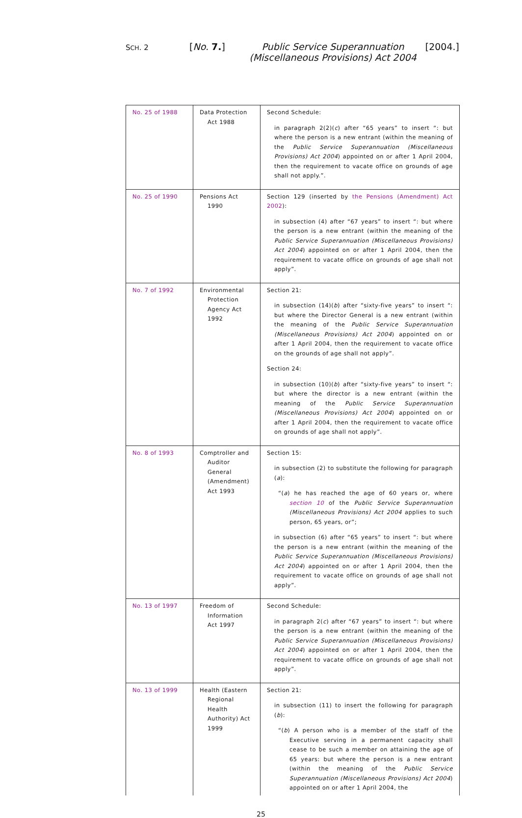SCH. 2
[No. 7.] Public Service Superannuation (Miscellaneous Provisions) Act 2004
[2004.]
| No. 25 of 1988 | Data Protection Act 1988 | Second Schedule: in paragraph 2(2)( c ) after “65 years” to insert “: but where the person is a new entrant (within the meaning of the Public Service Superannuation (Miscellaneous Provisions) Act 2004 ) appointed on or after 1 April 2004, then the requirement to vacate office on grounds of age shall not apply.”. |
| No. 25 of 1990 | Pensions Act 1990 | Section 129 (inserted by the Pensions (Amendment) Act 2002 ): in subsection (4) after “67 years” to insert “: but where the person is a new entrant (within the meaning of the Public Service Superannuation (Miscellaneous Provisions) Act 2004 ) appointed on or after 1 April 2004, then the requirement to vacate office on grounds of age shall not apply”. |
| No. 7 of 1992 | Environmental Protection Agency Act 1992 | Section 21: in subsection (14)( b ) after “sixty-five years” to insert “: but where the Director General is a new entrant (within the meaning of the Public Service Superannuation (Miscellaneous Provisions) Act 2004 ) appointed on or after 1 April 2004, then the requirement to vacate office on the grounds of age shall not apply”. Section 24: in subsection (10)( b ) after “sixty-five years” to insert “: but where the director is a new entrant (within the meaning of the Public Service Superannuation (Miscellaneous Provisions) Act 2004 ) appointed on or after 1 April 2004, then the requirement to vacate office on grounds of age shall not apply”. |
| No. 8 of 1993 | Comptroller and Auditor General (Amendment) Act 1993 | Section 15: in subsection (2) to substitute the following for paragraph ( a ): “( a ) he has reached the age of 60 years or, where section 10 of the Public Service Superannuation (Miscellaneous Provisions) Act 2004 applies to such person, 65 years, or”; in subsection (6) after “65 years” to insert “: but where the person is a new entrant (within the meaning of the Public Service Superannuation (Miscellaneous Provisions) Act 2004 ) appointed on or after 1 April 2004, then the requirement to vacate office on grounds of age shall not apply”. |
| No. 13 of 1997 | Freedom of Information Act 1997 | Second Schedule: in paragraph 2( c ) after “67 years” to insert “: but where the person is a new entrant (within the meaning of the Public Service Superannuation (Miscellaneous Provisions) Act 2004 ) appointed on or after 1 April 2004, then the requirement to vacate office on grounds of age shall not apply”. |
| No. 13 of 1999 | Health (Eastern Regional Health Authority) Act 1999 | Section 21: in subsection (11) to insert the following for paragraph ( b ): “( b ) A person who is a member of the staff of the Executive serving in a permanent capacity shall cease to be such a member on attaining the age of 65 years: but where the person is a new entrant (within the meaning of the Public Service Superannuation (Miscellaneous Provisions) Act 2004 ) appointed on or after 1 April 2004, the |
25